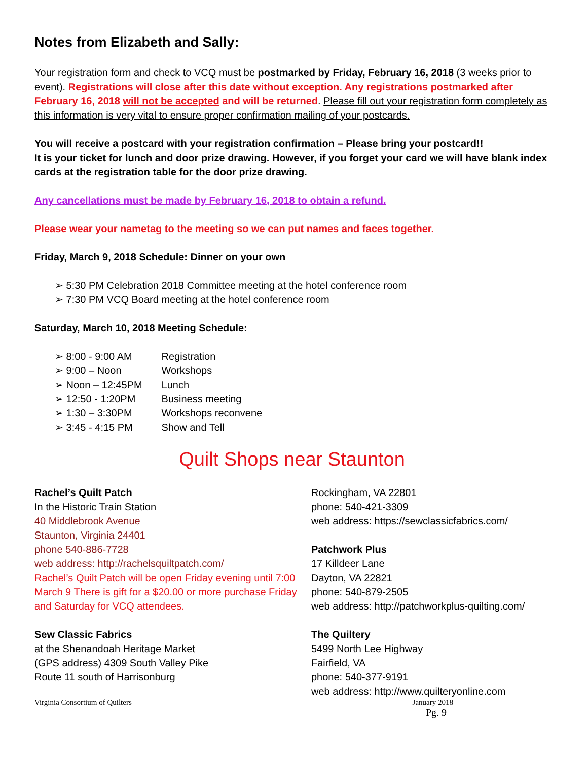Notes from Elizabeth and Sally:
Your registration form and check to VCQ must be postmarked by Friday, February 16, 2018 (3 weeks prior to event). Registrations will close after this date without exception. Any registrations postmarked after February 16, 2018 will not be accepted and will be returned. Please fill out your registration form completely as this information is very vital to ensure proper confirmation mailing of your postcards.
You will receive a postcard with your registration confirmation – Please bring your postcard!!
It is your ticket for lunch and door prize drawing. However, if you forget your card we will have blank index cards at the registration table for the door prize drawing.
Any cancellations must be made by February 16, 2018 to obtain a refund.
Please wear your nametag to the meeting so we can put names and faces together.
Friday, March 9, 2018 Schedule: Dinner on your own
➢ 5:30 PM Celebration 2018 Committee meeting at the hotel conference room
➢ 7:30 PM VCQ Board meeting at the hotel conference room
Saturday, March 10, 2018 Meeting Schedule:
➢ 8:00 - 9:00 AM Registration
➢ 9:00 – Noon Workshops
➢ Noon – 12:45PM Lunch
➢ 12:50 - 1:20PM Business meeting
➢ 1:30 – 3:30PM Workshops reconvene
➢ 3:45 - 4:15 PM Show and Tell
Quilt Shops near Staunton
Rachel’s Quilt Patch
In the Historic Train Station
40 Middlebrook Avenue
Staunton, Virginia 24401
phone 540-886-7728
web address: http://rachelsquiltpatch.com/
Rachel’s Quilt Patch will be open Friday evening until 7:00 March 9 There is gift for a $20.00 or more purchase Friday and Saturday for VCQ attendees.
Sew Classic Fabrics
at the Shenandoah Heritage Market
(GPS address) 4309 South Valley Pike
Route 11 south of Harrisonburg
Rockingham, VA 22801
phone: 540-421-3309
web address: https://sewclassicfabrics.com/
Patchwork Plus
17 Killdeer Lane
Dayton, VA 22821
phone: 540-879-2505
web address: http://patchworkplus-quilting.com/
The Quiltery
5499 North Lee Highway
Fairfield, VA
phone: 540-377-9191
web address: http://www.quilteryonline.com
Virginia Consortium of Quilters January 2018
Pg. 9